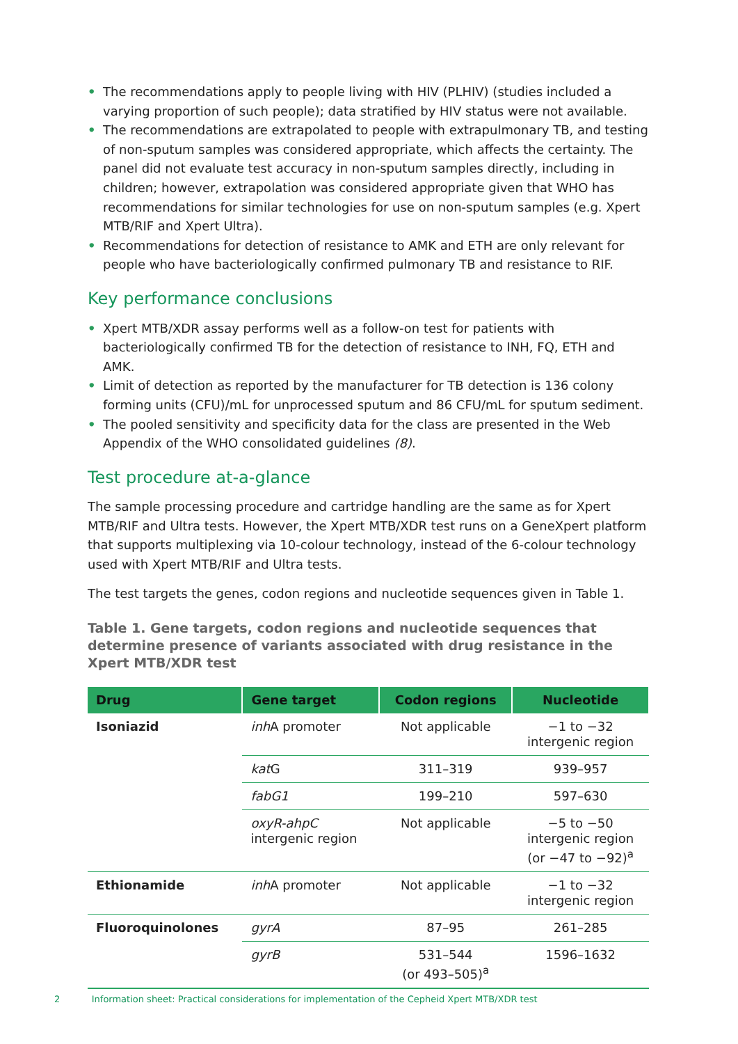• The recommendations apply to people living with HIV (PLHIV) (studies included a varying proportion of such people); data stratified by HIV status were not available.
• The recommendations are extrapolated to people with extrapulmonary TB, and testing of non-sputum samples was considered appropriate, which affects the certainty. The panel did not evaluate test accuracy in non-sputum samples directly, including in children; however, extrapolation was considered appropriate given that WHO has recommendations for similar technologies for use on non-sputum samples (e.g. Xpert MTB/RIF and Xpert Ultra).
• Recommendations for detection of resistance to AMK and ETH are only relevant for people who have bacteriologically confirmed pulmonary TB and resistance to RIF.
Key performance conclusions
• Xpert MTB/XDR assay performs well as a follow-on test for patients with bacteriologically confirmed TB for the detection of resistance to INH, FQ, ETH and AMK.
• Limit of detection as reported by the manufacturer for TB detection is 136 colony forming units (CFU)/mL for unprocessed sputum and 86 CFU/mL for sputum sediment.
• The pooled sensitivity and specificity data for the class are presented in the Web Appendix of the WHO consolidated guidelines (8).
Test procedure at-a-glance
The sample processing procedure and cartridge handling are the same as for Xpert MTB/RIF and Ultra tests. However, the Xpert MTB/XDR test runs on a GeneXpert platform that supports multiplexing via 10-colour technology, instead of the 6-colour technology used with Xpert MTB/RIF and Ultra tests.
The test targets the genes, codon regions and nucleotide sequences given in Table 1.
Table 1. Gene targets, codon regions and nucleotide sequences that determine presence of variants associated with drug resistance in the Xpert MTB/XDR test
| Drug | Gene target | Codon regions | Nucleotide |
| --- | --- | --- | --- |
| Isoniazid | inh A promoter | Not applicable | −1 to −32 intergenic region |
| | kat G | 311–319 | 939–957 |
| | fabG1 | 199–210 | 597–630 |
| | oxyR-ahpC intergenic region | Not applicable | −5 to −50 intergenic region (or −47 to −92)<sup>a</sup> |
| Ethionamide | inh A promoter | Not applicable | −1 to −32 intergenic region |
| Fluoroquinolones | gyrA | 87–95 | 261–285 |
| | gyrB | 531–544 (or 493–505)<sup>a</sup> | 1596–1632 |
2 Information sheet: Practical considerations for implementation of the Cepheid Xpert MTB/XDR test